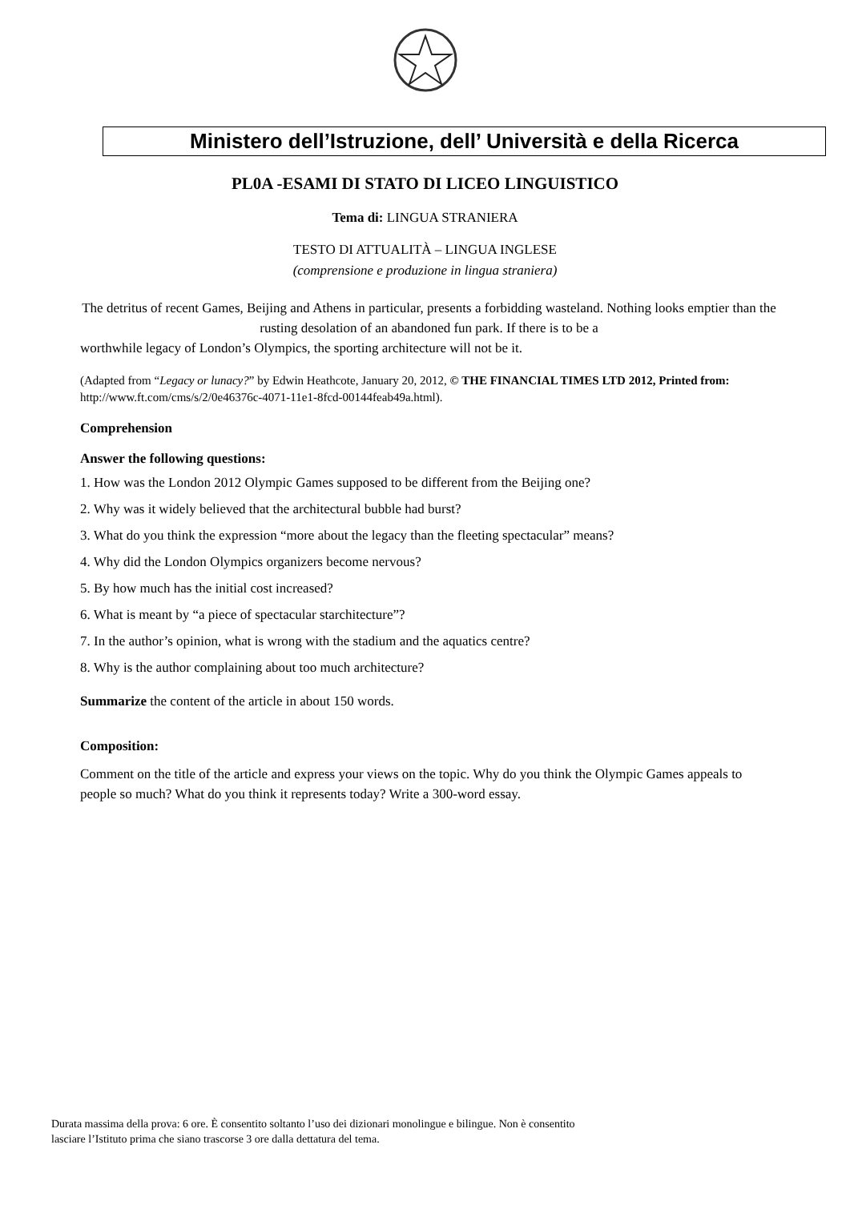Ministero dell’Istruzione, dell’ Università e della Ricerca
PL0A -ESAMI DI STATO DI LICEO LINGUISTICO
Tema di: LINGUA STRANIERA
TESTO DI ATTUALITÀ – LINGUA INGLESE
(comprensione e produzione in lingua straniera)
The detritus of recent Games, Beijing and Athens in particular, presents a forbidding wasteland. Nothing looks emptier than the rusting desolation of an abandoned fun park. If there is to be a
worthwhile legacy of London’s Olympics, the sporting architecture will not be it.
(Adapted from “Legacy or lunacy?” by Edwin Heathcote, January 20, 2012, © THE FINANCIAL TIMES LTD 2012, Printed from: http://www.ft.com/cms/s/2/0e46376c-4071-11e1-8fcd-00144feab49a.html).
Comprehension
Answer the following questions:
1. How was the London 2012 Olympic Games supposed to be different from the Beijing one?
2. Why was it widely believed that the architectural bubble had burst?
3. What do you think the expression “more about the legacy than the fleeting spectacular” means?
4. Why did the London Olympics organizers become nervous?
5. By how much has the initial cost increased?
6. What is meant by “a piece of spectacular starchitecture”?
7. In the author’s opinion, what is wrong with the stadium and the aquatics centre?
8. Why is the author complaining about too much architecture?
Summarize the content of the article in about 150 words.
Composition:
Comment on the title of the article and express your views on the topic. Why do you think the Olympic Games appeals to people so much? What do you think it represents today? Write a 300-word essay.
Durata massima della prova: 6 ore. È consentito soltanto l’uso dei dizionari monolingue e bilingue. Non è consentito lasciare l’Istituto prima che siano trascorse 3 ore dalla dettatura del tema.